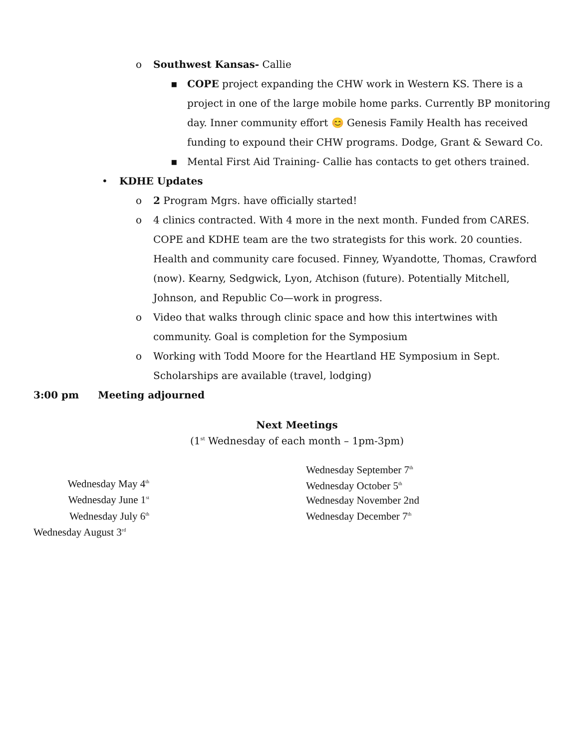o Southwest Kansas- Callie
▪ COPE project expanding the CHW work in Western KS. There is a project in one of the large mobile home parks. Currently BP monitoring day. Inner community effort 😊 Genesis Family Health has received funding to expound their CHW programs. Dodge, Grant & Seward Co.
▪ Mental First Aid Training- Callie has contacts to get others trained.
• KDHE Updates
o 2 Program Mgrs. have officially started!
o 4 clinics contracted. With 4 more in the next month. Funded from CARES. COPE and KDHE team are the two strategists for this work. 20 counties. Health and community care focused. Finney, Wyandotte, Thomas, Crawford (now). Kearny, Sedgwick, Lyon, Atchison (future). Potentially Mitchell, Johnson, and Republic Co—work in progress.
o Video that walks through clinic space and how this intertwines with community. Goal is completion for the Symposium
o Working with Todd Moore for the Heartland HE Symposium in Sept. Scholarships are available (travel, lodging)
3:00 pm Meeting adjourned
Next Meetings
(1<sup>st</sup> Wednesday of each month – 1pm-3pm)
Wednesday May 4<sup>th</sup>
Wednesday June 1<sup>st</sup>
Wednesday July 6<sup>th</sup>
Wednesday August 3<sup>rd</sup>
Wednesday September 7<sup>th</sup>
Wednesday October 5<sup>th</sup>
Wednesday November 2nd
Wednesday December 7<sup>th</sup>